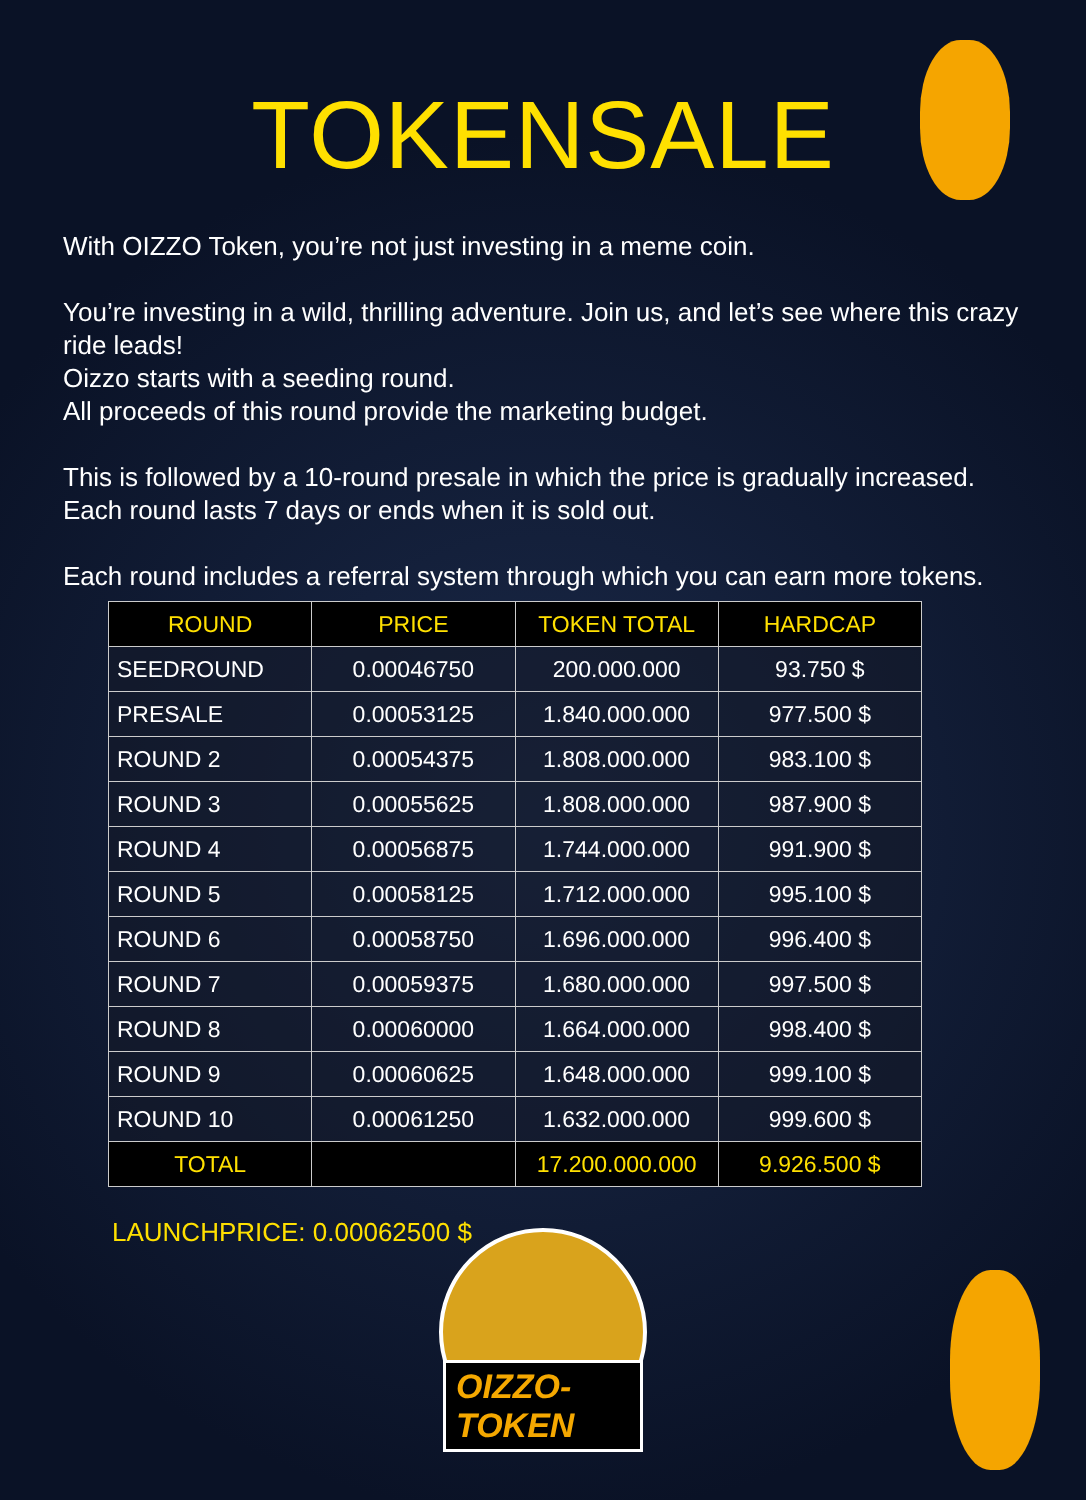TOKENSALE
With OIZZO Token, you’re not just investing in a meme coin.
You’re investing in a wild, thrilling adventure. Join us, and let’s see where this crazy ride leads!
Oizzo starts with a seeding round.
All proceeds of this round provide the marketing budget.
This is followed by a 10-round presale in which the price is gradually increased. Each round lasts 7 days or ends when it is sold out.
Each round includes a referral system through which you can earn more tokens.
| ROUND | PRICE | TOKEN TOTAL | HARDCAP |
| --- | --- | --- | --- |
| SEEDROUND | 0.00046750 | 200.000.000 | 93.750 $ |
| PRESALE | 0.00053125 | 1.840.000.000 | 977.500 $ |
| ROUND 2 | 0.00054375 | 1.808.000.000 | 983.100 $ |
| ROUND 3 | 0.00055625 | 1.808.000.000 | 987.900 $ |
| ROUND 4 | 0.00056875 | 1.744.000.000 | 991.900 $ |
| ROUND 5 | 0.00058125 | 1.712.000.000 | 995.100 $ |
| ROUND 6 | 0.00058750 | 1.696.000.000 | 996.400 $ |
| ROUND 7 | 0.00059375 | 1.680.000.000 | 997.500 $ |
| ROUND 8 | 0.00060000 | 1.664.000.000 | 998.400 $ |
| ROUND 9 | 0.00060625 | 1.648.000.000 | 999.100 $ |
| ROUND 10 | 0.00061250 | 1.632.000.000 | 999.600 $ |
| TOTAL | | 17.200.000.000 | 9.926.500 $ |
LAUNCHPRICE: 0.00062500 $
OIZZO-TOKEN